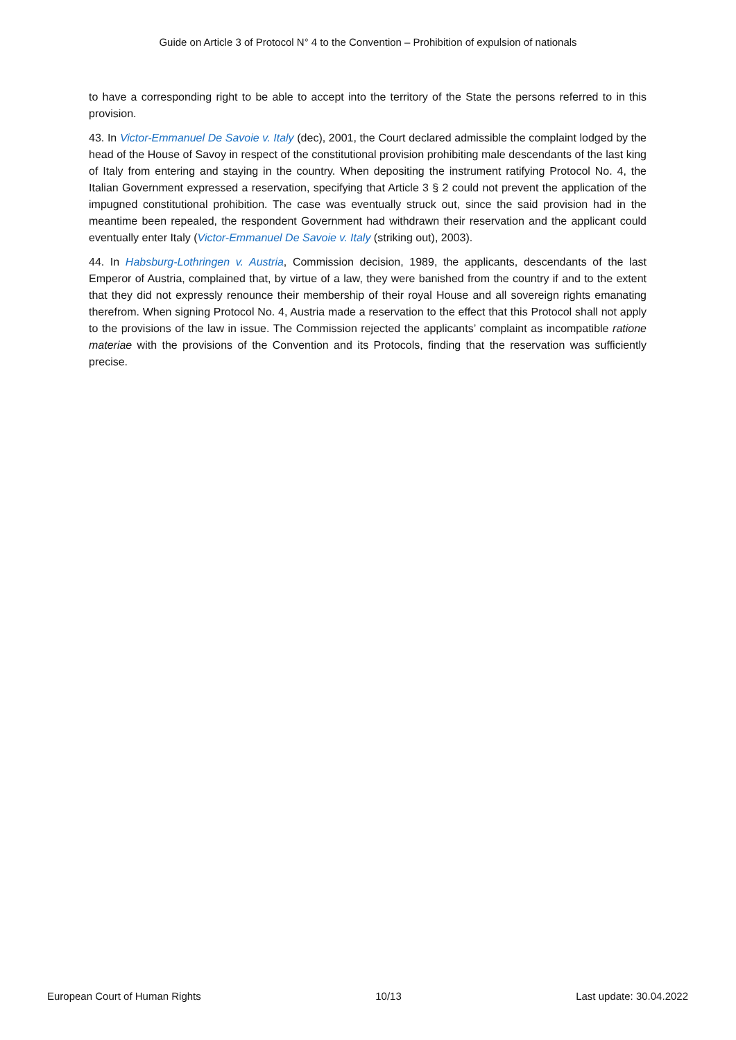Guide on Article 3 of Protocol N° 4 to the Convention – Prohibition of expulsion of nationals
to have a corresponding right to be able to accept into the territory of the State the persons referred to in this provision.
43. In Victor-Emmanuel De Savoie v. Italy (dec), 2001, the Court declared admissible the complaint lodged by the head of the House of Savoy in respect of the constitutional provision prohibiting male descendants of the last king of Italy from entering and staying in the country. When depositing the instrument ratifying Protocol No. 4, the Italian Government expressed a reservation, specifying that Article 3 § 2 could not prevent the application of the impugned constitutional prohibition. The case was eventually struck out, since the said provision had in the meantime been repealed, the respondent Government had withdrawn their reservation and the applicant could eventually enter Italy (Victor-Emmanuel De Savoie v. Italy (striking out), 2003).
44. In Habsburg-Lothringen v. Austria, Commission decision, 1989, the applicants, descendants of the last Emperor of Austria, complained that, by virtue of a law, they were banished from the country if and to the extent that they did not expressly renounce their membership of their royal House and all sovereign rights emanating therefrom. When signing Protocol No. 4, Austria made a reservation to the effect that this Protocol shall not apply to the provisions of the law in issue. The Commission rejected the applicants’ complaint as incompatible ratione materiae with the provisions of the Convention and its Protocols, finding that the reservation was sufficiently precise.
European Court of Human Rights 10/13 Last update: 30.04.2022